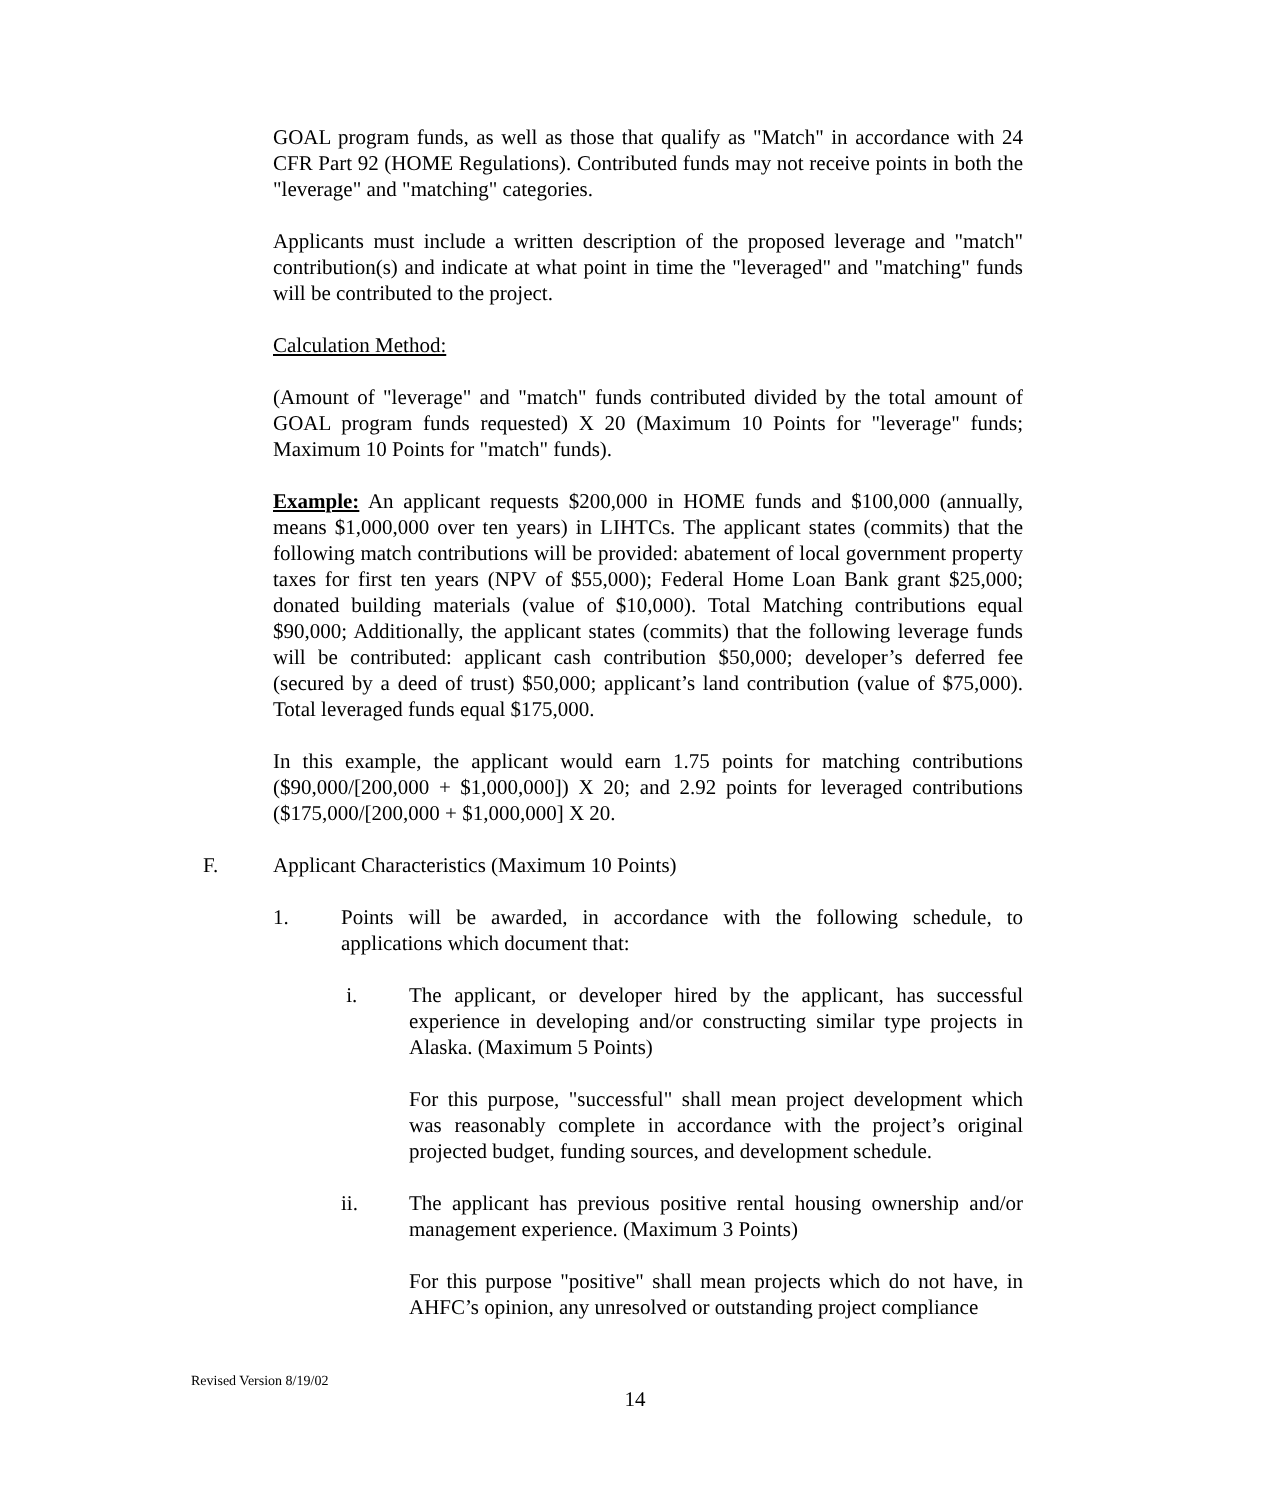GOAL program funds, as well as those that qualify as "Match" in accordance with 24 CFR Part 92 (HOME Regulations). Contributed funds may not receive points in both the "leverage" and "matching" categories.
Applicants must include a written description of the proposed leverage and "match" contribution(s) and indicate at what point in time the "leveraged" and "matching" funds will be contributed to the project.
Calculation Method:
(Amount of "leverage" and "match" funds contributed divided by the total amount of GOAL program funds requested) X 20 (Maximum 10 Points for "leverage" funds; Maximum 10 Points for "match" funds).
Example: An applicant requests $200,000 in HOME funds and $100,000 (annually, means $1,000,000 over ten years) in LIHTCs. The applicant states (commits) that the following match contributions will be provided: abatement of local government property taxes for first ten years (NPV of $55,000); Federal Home Loan Bank grant $25,000; donated building materials (value of $10,000). Total Matching contributions equal $90,000; Additionally, the applicant states (commits) that the following leverage funds will be contributed: applicant cash contribution $50,000; developer’s deferred fee (secured by a deed of trust) $50,000; applicant’s land contribution (value of $75,000). Total leveraged funds equal $175,000.
In this example, the applicant would earn 1.75 points for matching contributions ($90,000/[200,000 + $1,000,000]) X 20; and 2.92 points for leveraged contributions ($175,000/[200,000 + $1,000,000] X 20.
F. Applicant Characteristics (Maximum 10 Points)
1. Points will be awarded, in accordance with the following schedule, to applications which document that:
i. The applicant, or developer hired by the applicant, has successful experience in developing and/or constructing similar type projects in Alaska. (Maximum 5 Points)
For this purpose, "successful" shall mean project development which was reasonably complete in accordance with the project’s original projected budget, funding sources, and development schedule.
ii. The applicant has previous positive rental housing ownership and/or management experience. (Maximum 3 Points)
For this purpose "positive" shall mean projects which do not have, in AHFC’s opinion, any unresolved or outstanding project compliance
Revised Version 8/19/02
14